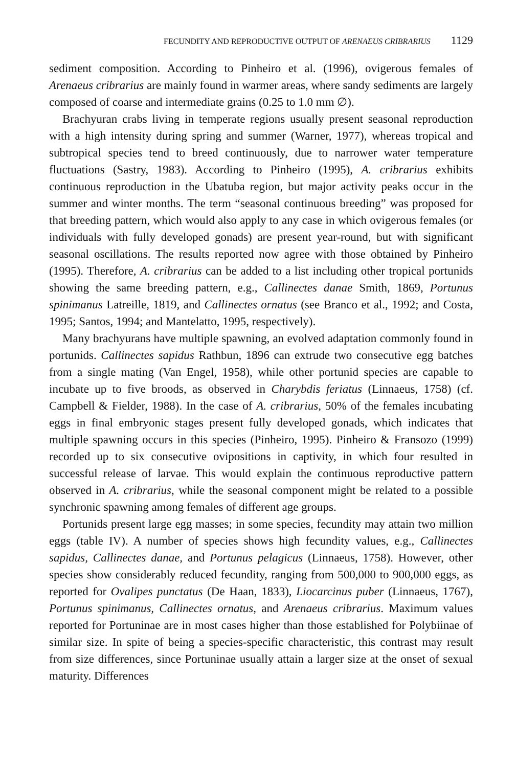FECUNDITY AND REPRODUCTIVE OUTPUT OF ARENAEUS CRIBRARIUS 1129
sediment composition. According to Pinheiro et al. (1996), ovigerous females of Arenaeus cribrarius are mainly found in warmer areas, where sandy sediments are largely composed of coarse and intermediate grains (0.25 to 1.0 mm ∅).
Brachyuran crabs living in temperate regions usually present seasonal reproduction with a high intensity during spring and summer (Warner, 1977), whereas tropical and subtropical species tend to breed continuously, due to narrower water temperature fluctuations (Sastry, 1983). According to Pinheiro (1995), A. cribrarius exhibits continuous reproduction in the Ubatuba region, but major activity peaks occur in the summer and winter months. The term “seasonal continuous breeding” was proposed for that breeding pattern, which would also apply to any case in which ovigerous females (or individuals with fully developed gonads) are present year-round, but with significant seasonal oscillations. The results reported now agree with those obtained by Pinheiro (1995). Therefore, A. cribrarius can be added to a list including other tropical portunids showing the same breeding pattern, e.g., Callinectes danae Smith, 1869, Portunus spinimanus Latreille, 1819, and Callinectes ornatus (see Branco et al., 1992; and Costa, 1995; Santos, 1994; and Mantelatto, 1995, respectively).
Many brachyurans have multiple spawning, an evolved adaptation commonly found in portunids. Callinectes sapidus Rathbun, 1896 can extrude two consecutive egg batches from a single mating (Van Engel, 1958), while other portunid species are capable to incubate up to five broods, as observed in Charybdis feriatus (Linnaeus, 1758) (cf. Campbell & Fielder, 1988). In the case of A. cribrarius, 50% of the females incubating eggs in final embryonic stages present fully developed gonads, which indicates that multiple spawning occurs in this species (Pinheiro, 1995). Pinheiro & Fransozo (1999) recorded up to six consecutive ovipositions in captivity, in which four resulted in successful release of larvae. This would explain the continuous reproductive pattern observed in A. cribrarius, while the seasonal component might be related to a possible synchronic spawning among females of different age groups.
Portunids present large egg masses; in some species, fecundity may attain two million eggs (table IV). A number of species shows high fecundity values, e.g., Callinectes sapidus, Callinectes danae, and Portunus pelagicus (Linnaeus, 1758). However, other species show considerably reduced fecundity, ranging from 500,000 to 900,000 eggs, as reported for Ovalipes punctatus (De Haan, 1833), Liocarcinus puber (Linnaeus, 1767), Portunus spinimanus, Callinectes ornatus, and Arenaeus cribrarius. Maximum values reported for Portuninae are in most cases higher than those established for Polybiinae of similar size. In spite of being a species-specific characteristic, this contrast may result from size differences, since Portuninae usually attain a larger size at the onset of sexual maturity. Differences